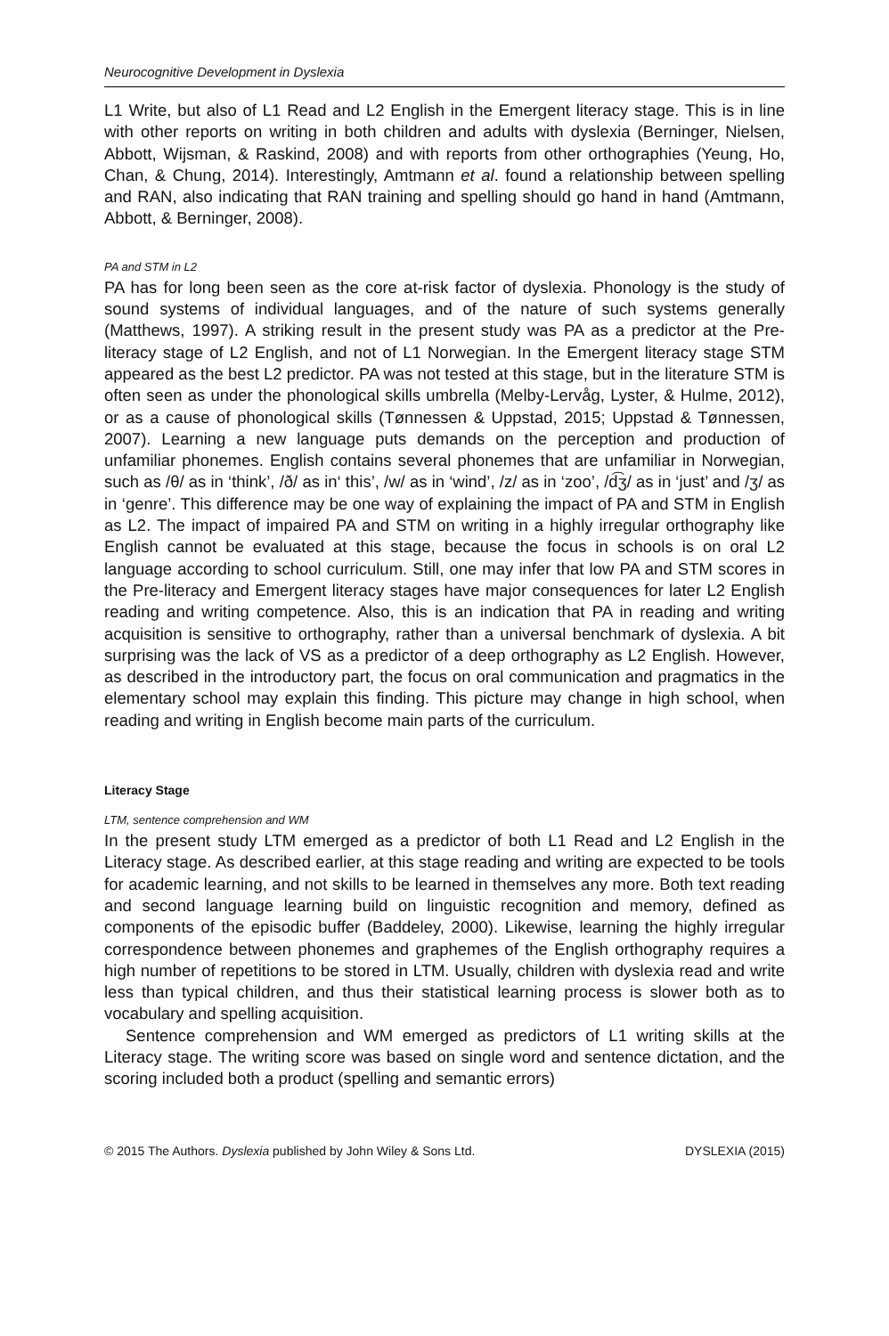Neurocognitive Development in Dyslexia
L1 Write, but also of L1 Read and L2 English in the Emergent literacy stage. This is in line with other reports on writing in both children and adults with dyslexia (Berninger, Nielsen, Abbott, Wijsman, & Raskind, 2008) and with reports from other orthographies (Yeung, Ho, Chan, & Chung, 2014). Interestingly, Amtmann et al. found a relationship between spelling and RAN, also indicating that RAN training and spelling should go hand in hand (Amtmann, Abbott, & Berninger, 2008).
PA and STM in L2
PA has for long been seen as the core at-risk factor of dyslexia. Phonology is the study of sound systems of individual languages, and of the nature of such systems generally (Matthews, 1997). A striking result in the present study was PA as a predictor at the Pre-literacy stage of L2 English, and not of L1 Norwegian. In the Emergent literacy stage STM appeared as the best L2 predictor. PA was not tested at this stage, but in the literature STM is often seen as under the phonological skills umbrella (Melby-Lervåg, Lyster, & Hulme, 2012), or as a cause of phonological skills (Tønnessen & Uppstad, 2015; Uppstad & Tønnessen, 2007). Learning a new language puts demands on the perception and production of unfamiliar phonemes. English contains several phonemes that are unfamiliar in Norwegian, such as /θ/ as in ‘think’, /ð/ as in‘ this’, /w/ as in ‘wind’, /z/ as in ‘zoo’, /d͡ʒ/ as in ‘just’ and /ʒ/ as in ‘genre’. This difference may be one way of explaining the impact of PA and STM in English as L2. The impact of impaired PA and STM on writing in a highly irregular orthography like English cannot be evaluated at this stage, because the focus in schools is on oral L2 language according to school curriculum. Still, one may infer that low PA and STM scores in the Pre-literacy and Emergent literacy stages have major consequences for later L2 English reading and writing competence. Also, this is an indication that PA in reading and writing acquisition is sensitive to orthography, rather than a universal benchmark of dyslexia. A bit surprising was the lack of VS as a predictor of a deep orthography as L2 English. However, as described in the introductory part, the focus on oral communication and pragmatics in the elementary school may explain this finding. This picture may change in high school, when reading and writing in English become main parts of the curriculum.
Literacy Stage
LTM, sentence comprehension and WM
In the present study LTM emerged as a predictor of both L1 Read and L2 English in the Literacy stage. As described earlier, at this stage reading and writing are expected to be tools for academic learning, and not skills to be learned in themselves any more. Both text reading and second language learning build on linguistic recognition and memory, defined as components of the episodic buffer (Baddeley, 2000). Likewise, learning the highly irregular correspondence between phonemes and graphemes of the English orthography requires a high number of repetitions to be stored in LTM. Usually, children with dyslexia read and write less than typical children, and thus their statistical learning process is slower both as to vocabulary and spelling acquisition.
Sentence comprehension and WM emerged as predictors of L1 writing skills at the Literacy stage. The writing score was based on single word and sentence dictation, and the scoring included both a product (spelling and semantic errors)
© 2015 The Authors. Dyslexia published by John Wiley & Sons Ltd. DYSLEXIA (2015)